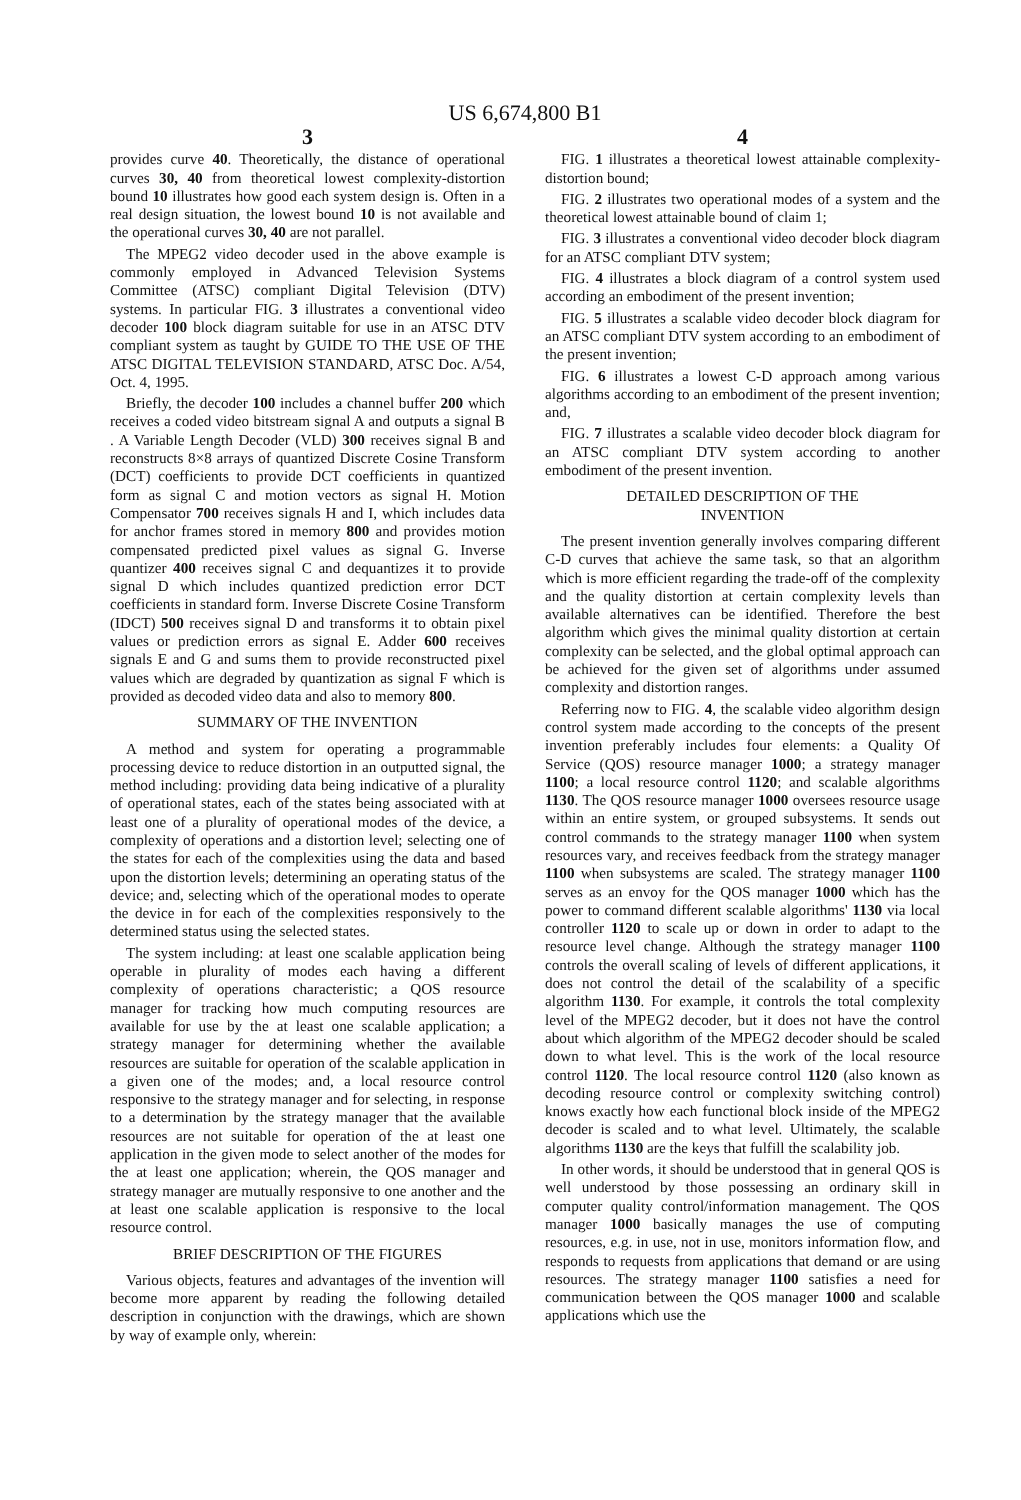US 6,674,800 B1
3
provides curve 40. Theoretically, the distance of operational curves 30, 40 from theoretical lowest complexity-distortion bound 10 illustrates how good each system design is. Often in a real design situation, the lowest bound 10 is not available and the operational curves 30, 40 are not parallel.
The MPEG2 video decoder used in the above example is commonly employed in Advanced Television Systems Committee (ATSC) compliant Digital Television (DTV) systems. In particular FIG. 3 illustrates a conventional video decoder 100 block diagram suitable for use in an ATSC DTV compliant system as taught by GUIDE TO THE USE OF THE ATSC DIGITAL TELEVISION STANDARD, ATSC Doc. A/54, Oct. 4, 1995.
Briefly, the decoder 100 includes a channel buffer 200 which receives a coded video bitstream signal A and outputs a signal B . A Variable Length Decoder (VLD) 300 receives signal B and reconstructs 8×8 arrays of quantized Discrete Cosine Transform (DCT) coefficients to provide DCT coefficients in quantized form as signal C and motion vectors as signal H. Motion Compensator 700 receives signals H and I, which includes data for anchor frames stored in memory 800 and provides motion compensated predicted pixel values as signal G. Inverse quantizer 400 receives signal C and dequantizes it to provide signal D which includes quantized prediction error DCT coefficients in standard form. Inverse Discrete Cosine Transform (IDCT) 500 receives signal D and transforms it to obtain pixel values or prediction errors as signal E. Adder 600 receives signals E and G and sums them to provide reconstructed pixel values which are degraded by quantization as signal F which is provided as decoded video data and also to memory 800.
SUMMARY OF THE INVENTION
A method and system for operating a programmable processing device to reduce distortion in an outputted signal, the method including: providing data being indicative of a plurality of operational states, each of the states being associated with at least one of a plurality of operational modes of the device, a complexity of operations and a distortion level; selecting one of the states for each of the complexities using the data and based upon the distortion levels; determining an operating status of the device; and, selecting which of the operational modes to operate the device in for each of the complexities responsively to the determined status using the selected states.
The system including: at least one scalable application being operable in plurality of modes each having a different complexity of operations characteristic; a QOS resource manager for tracking how much computing resources are available for use by the at least one scalable application; a strategy manager for determining whether the available resources are suitable for operation of the scalable application in a given one of the modes; and, a local resource control responsive to the strategy manager and for selecting, in response to a determination by the strategy manager that the available resources are not suitable for operation of the at least one application in the given mode to select another of the modes for the at least one application; wherein, the QOS manager and strategy manager are mutually responsive to one another and the at least one scalable application is responsive to the local resource control.
BRIEF DESCRIPTION OF THE FIGURES
Various objects, features and advantages of the invention will become more apparent by reading the following detailed description in conjunction with the drawings, which are shown by way of example only, wherein:
4
FIG. 1 illustrates a theoretical lowest attainable complexity-distortion bound;
FIG. 2 illustrates two operational modes of a system and the theoretical lowest attainable bound of claim 1;
FIG. 3 illustrates a conventional video decoder block diagram for an ATSC compliant DTV system;
FIG. 4 illustrates a block diagram of a control system used according an embodiment of the present invention;
FIG. 5 illustrates a scalable video decoder block diagram for an ATSC compliant DTV system according to an embodiment of the present invention;
FIG. 6 illustrates a lowest C-D approach among various algorithms according to an embodiment of the present invention; and,
FIG. 7 illustrates a scalable video decoder block diagram for an ATSC compliant DTV system according to another embodiment of the present invention.
DETAILED DESCRIPTION OF THE
INVENTION
The present invention generally involves comparing different C-D curves that achieve the same task, so that an algorithm which is more efficient regarding the trade-off of the complexity and the quality distortion at certain complexity levels than available alternatives can be identified. Therefore the best algorithm which gives the minimal quality distortion at certain complexity can be selected, and the global optimal approach can be achieved for the given set of algorithms under assumed complexity and distortion ranges.
Referring now to FIG. 4, the scalable video algorithm design control system made according to the concepts of the present invention preferably includes four elements: a Quality Of Service (QOS) resource manager 1000; a strategy manager 1100; a local resource control 1120; and scalable algorithms 1130. The QOS resource manager 1000 oversees resource usage within an entire system, or grouped subsystems. It sends out control commands to the strategy manager 1100 when system resources vary, and receives feedback from the strategy manager 1100 when subsystems are scaled. The strategy manager 1100 serves as an envoy for the QOS manager 1000 which has the power to command different scalable algorithms' 1130 via local controller 1120 to scale up or down in order to adapt to the resource level change. Although the strategy manager 1100 controls the overall scaling of levels of different applications, it does not control the detail of the scalability of a specific algorithm 1130. For example, it controls the total complexity level of the MPEG2 decoder, but it does not have the control about which algorithm of the MPEG2 decoder should be scaled down to what level. This is the work of the local resource control 1120. The local resource control 1120 (also known as decoding resource control or complexity switching control) knows exactly how each functional block inside of the MPEG2 decoder is scaled and to what level. Ultimately, the scalable algorithms 1130 are the keys that fulfill the scalability job.
In other words, it should be understood that in general QOS is well understood by those possessing an ordinary skill in computer quality control/information management. The QOS manager 1000 basically manages the use of computing resources, e.g. in use, not in use, monitors information flow, and responds to requests from applications that demand or are using resources. The strategy manager 1100 satisfies a need for communication between the QOS manager 1000 and scalable applications which use the